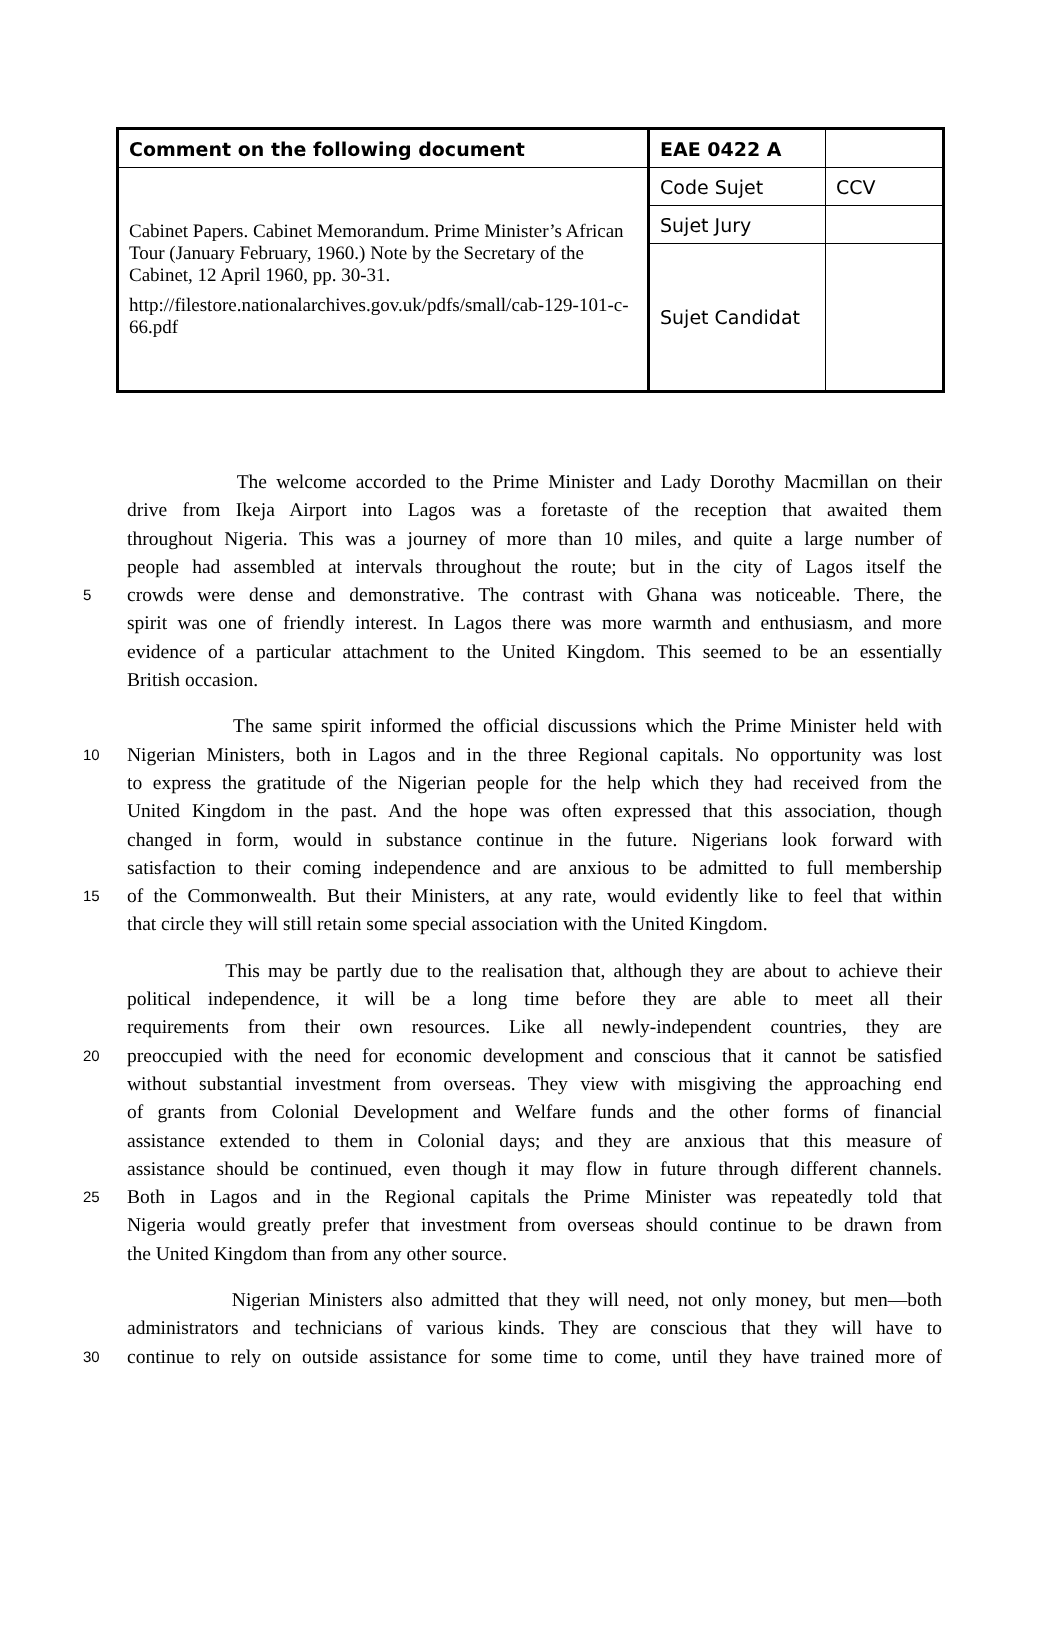| Comment on the following document | EAE 0422 A | |
| Cabinet Papers. Cabinet Memorandum. Prime Minister’s African Tour (January February, 1960.) Note by the Secretary of the Cabinet, 12 April 1960, pp. 30-31. http://filestore.nationalarchives.gov.uk/pdfs/small/cab-129-101-c-66.pdf | Code Sujet | CCV |
| | Sujet Jury | |
| | Sujet Candidat | |
The welcome accorded to the Prime Minister and Lady Dorothy Macmillan on their
drive from Ikeja Airport into Lagos was a foretaste of the reception that awaited them
throughout Nigeria. This was a journey of more than 10 miles, and quite a large number of
people had assembled at intervals throughout the route; but in the city of Lagos itself the
5 crowds were dense and demonstrative. The contrast with Ghana was noticeable. There, the
spirit was one of friendly interest. In Lagos there was more warmth and enthusiasm, and more
evidence of a particular attachment to the United Kingdom. This seemed to be an essentially
British occasion.
The same spirit informed the official discussions which the Prime Minister held with
10 Nigerian Ministers, both in Lagos and in the three Regional capitals. No opportunity was lost
to express the gratitude of the Nigerian people for the help which they had received from the
United Kingdom in the past. And the hope was often expressed that this association, though
changed in form, would in substance continue in the future. Nigerians look forward with
satisfaction to their coming independence and are anxious to be admitted to full membership
15 of the Commonwealth. But their Ministers, at any rate, would evidently like to feel that within
that circle they will still retain some special association with the United Kingdom.
This may be partly due to the realisation that, although they are about to achieve their
political independence, it will be a long time before they are able to meet all their
requirements from their own resources. Like all newly-independent countries, they are
20 preoccupied with the need for economic development and conscious that it cannot be satisfied
without substantial investment from overseas. They view with misgiving the approaching end
of grants from Colonial Development and Welfare funds and the other forms of financial
assistance extended to them in Colonial days; and they are anxious that this measure of
assistance should be continued, even though it may flow in future through different channels.
25 Both in Lagos and in the Regional capitals the Prime Minister was repeatedly told that
Nigeria would greatly prefer that investment from overseas should continue to be drawn from
the United Kingdom than from any other source.
Nigerian Ministers also admitted that they will need, not only money, but men—both
administrators and technicians of various kinds. They are conscious that they will have to
30 continue to rely on outside assistance for some time to come, until they have trained more of